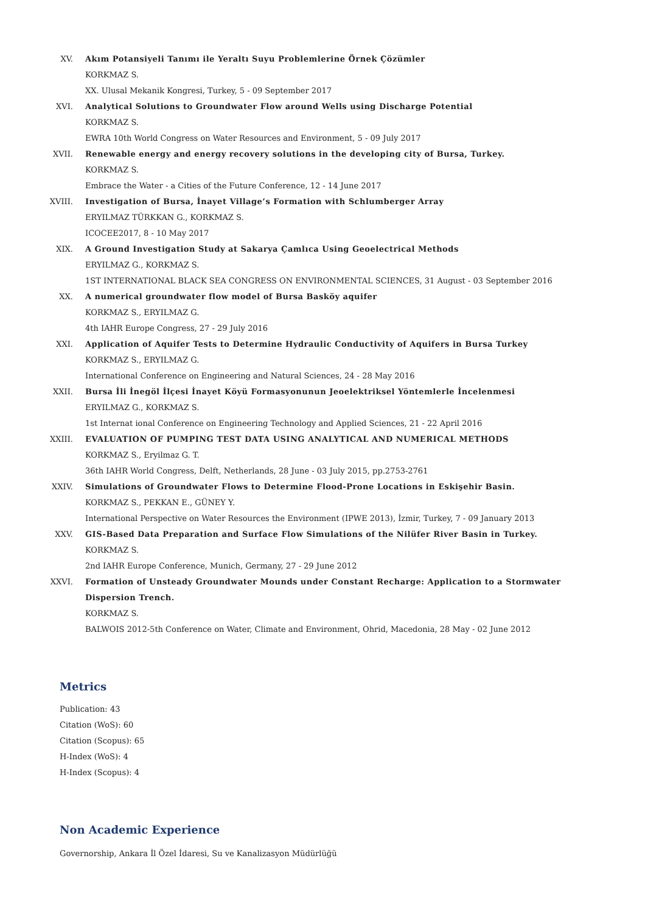XV. Akım Potansiyeli Tanımı ile Yeraltı Suyu Problemlerine Örnek Çözümler
KORKMAZ S.
XX. Ulusal Mekanik Kongresi, Turkey, 5 - 09 September 2017
XVI. Analytical Solutions to Groundwater Flow around Wells using Discharge Potential
KORKMAZ S.
EWRA 10th World Congress on Water Resources and Environment, 5 - 09 July 2017
XVII. Renewable energy and energy recovery solutions in the developing city of Bursa, Turkey.
KORKMAZ S.
Embrace the Water - a Cities of the Future Conference, 12 - 14 June 2017
XVIII. Investigation of Bursa, İnayet Village’s Formation with Schlumberger Array
ERYILMAZ TÜRKKAN G., KORKMAZ S.
ICOCEE2017, 8 - 10 May 2017
XIX. A Ground Investigation Study at Sakarya Çamlıca Using Geoelectrical Methods
ERYILMAZ G., KORKMAZ S.
1ST INTERNATIONAL BLACK SEA CONGRESS ON ENVIRONMENTAL SCIENCES, 31 August - 03 September 2016
XX. A numerical groundwater flow model of Bursa Basköy aquifer
KORKMAZ S., ERYILMAZ G.
4th IAHR Europe Congress, 27 - 29 July 2016
XXI. Application of Aquifer Tests to Determine Hydraulic Conductivity of Aquifers in Bursa Turkey
KORKMAZ S., ERYILMAZ G.
International Conference on Engineering and Natural Sciences, 24 - 28 May 2016
XXII. Bursa İli İnegöl İlçesi İnayet Köyü Formasyonunun Jeoelektriksel Yöntemlerle İncelenmesi
ERYILMAZ G., KORKMAZ S.
1st Internat ional Conference on Engineering Technology and Applied Sciences, 21 - 22 April 2016
XXIII. EVALUATION OF PUMPING TEST DATA USING ANALYTICAL AND NUMERICAL METHODS
KORKMAZ S., Eryilmaz G. T.
36th IAHR World Congress, Delft, Netherlands, 28 June - 03 July 2015, pp.2753-2761
XXIV. Simulations of Groundwater Flows to Determine Flood-Prone Locations in Eskişehir Basin.
KORKMAZ S., PEKKAN E., GÜNEY Y.
International Perspective on Water Resources the Environment (IPWE 2013), İzmir, Turkey, 7 - 09 January 2013
XXV. GIS-Based Data Preparation and Surface Flow Simulations of the Nilüfer River Basin in Turkey.
KORKMAZ S.
2nd IAHR Europe Conference, Munich, Germany, 27 - 29 June 2012
XXVI. Formation of Unsteady Groundwater Mounds under Constant Recharge: Application to a Stormwater Dispersion Trench.
KORKMAZ S.
BALWOIS 2012-5th Conference on Water, Climate and Environment, Ohrid, Macedonia, 28 May - 02 June 2012
Metrics
Publication: 43
Citation (WoS): 60
Citation (Scopus): 65
H-Index (WoS): 4
H-Index (Scopus): 4
Non Academic Experience
Governorship, Ankara İl Özel İdaresi, Su ve Kanalizasyon Müdürlüğü